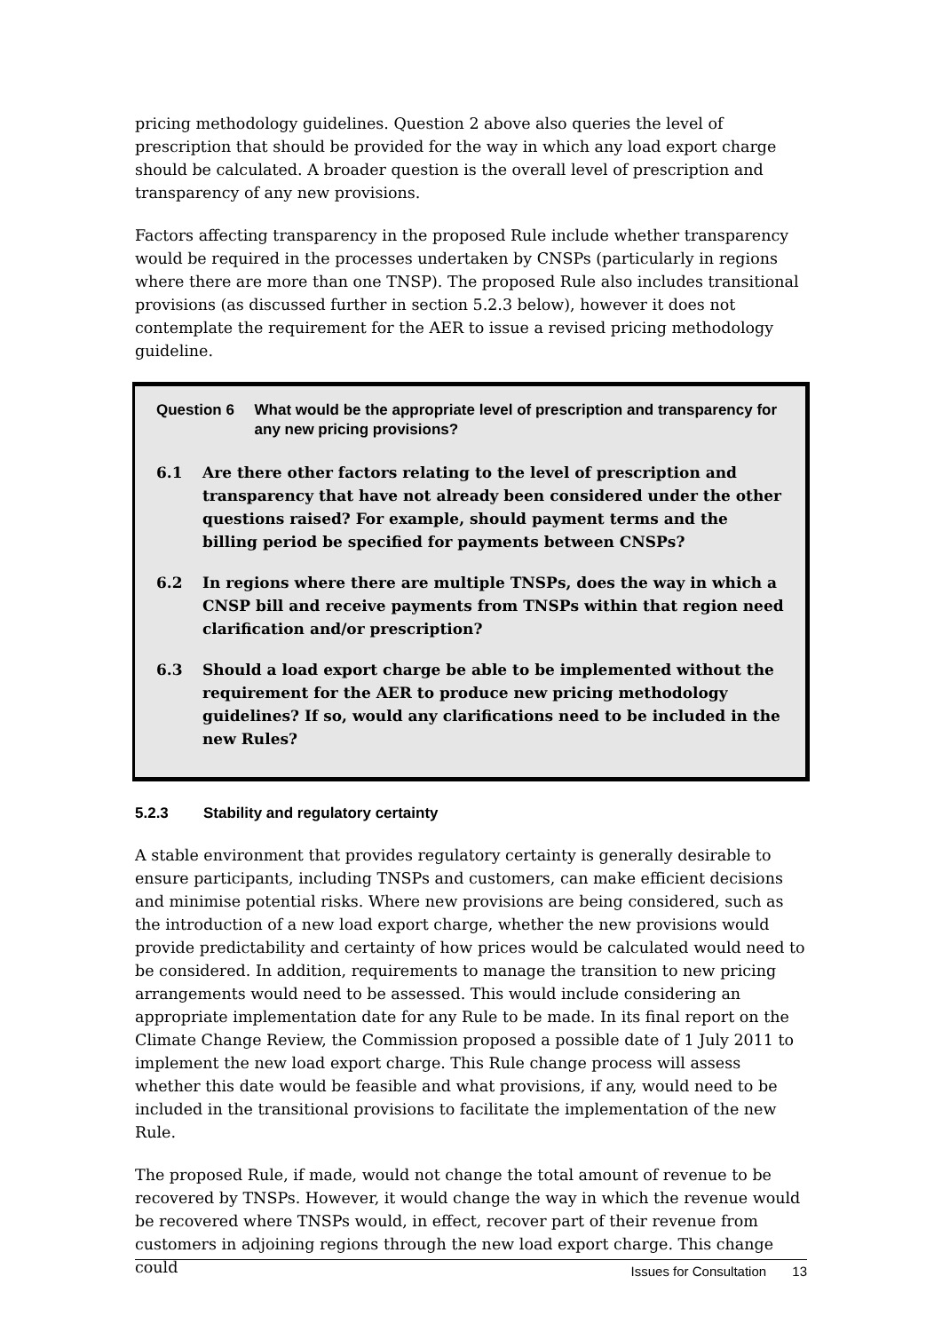pricing methodology guidelines. Question 2 above also queries the level of prescription that should be provided for the way in which any load export charge should be calculated. A broader question is the overall level of prescription and transparency of any new provisions.
Factors affecting transparency in the proposed Rule include whether transparency would be required in the processes undertaken by CNSPs (particularly in regions where there are more than one TNSP). The proposed Rule also includes transitional provisions (as discussed further in section 5.2.3 below), however it does not contemplate the requirement for the AER to issue a revised pricing methodology guideline.
Question 6 What would be the appropriate level of prescription and transparency for any new pricing provisions?
6.1 Are there other factors relating to the level of prescription and transparency that have not already been considered under the other questions raised? For example, should payment terms and the billing period be specified for payments between CNSPs?
6.2 In regions where there are multiple TNSPs, does the way in which a CNSP bill and receive payments from TNSPs within that region need clarification and/or prescription?
6.3 Should a load export charge be able to be implemented without the requirement for the AER to produce new pricing methodology guidelines? If so, would any clarifications need to be included in the new Rules?
5.2.3 Stability and regulatory certainty
A stable environment that provides regulatory certainty is generally desirable to ensure participants, including TNSPs and customers, can make efficient decisions and minimise potential risks. Where new provisions are being considered, such as the introduction of a new load export charge, whether the new provisions would provide predictability and certainty of how prices would be calculated would need to be considered. In addition, requirements to manage the transition to new pricing arrangements would need to be assessed. This would include considering an appropriate implementation date for any Rule to be made. In its final report on the Climate Change Review, the Commission proposed a possible date of 1 July 2011 to implement the new load export charge. This Rule change process will assess whether this date would be feasible and what provisions, if any, would need to be included in the transitional provisions to facilitate the implementation of the new Rule.
The proposed Rule, if made, would not change the total amount of revenue to be recovered by TNSPs. However, it would change the way in which the revenue would be recovered where TNSPs would, in effect, recover part of their revenue from customers in adjoining regions through the new load export charge. This change could
Issues for Consultation 13